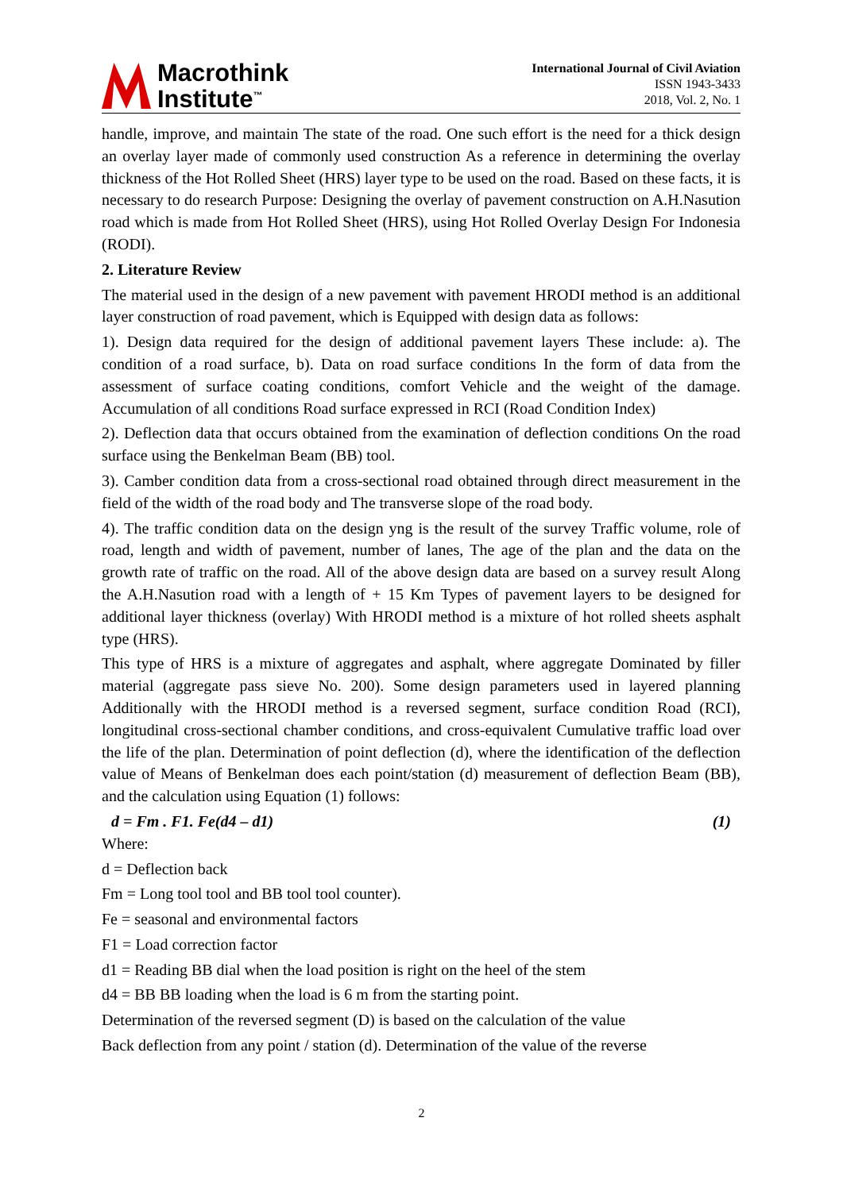Macrothink
Institute<sup>™</sup>
International Journal of Civil Aviation
ISSN 1943-3433
2018, Vol. 2, No. 1
handle, improve, and maintain The state of the road. One such effort is the need for a thick design an overlay layer made of commonly used construction As a reference in determining the overlay thickness of the Hot Rolled Sheet (HRS) layer type to be used on the road. Based on these facts, it is necessary to do research Purpose: Designing the overlay of pavement construction on A.H.Nasution road which is made from Hot Rolled Sheet (HRS), using Hot Rolled Overlay Design For Indonesia (RODI).
2. Literature Review
The material used in the design of a new pavement with pavement HRODI method is an additional layer construction of road pavement, which is Equipped with design data as follows:
1). Design data required for the design of additional pavement layers These include: a). The condition of a road surface, b). Data on road surface conditions In the form of data from the assessment of surface coating conditions, comfort Vehicle and the weight of the damage. Accumulation of all conditions Road surface expressed in RCI (Road Condition Index)
2). Deflection data that occurs obtained from the examination of deflection conditions On the road surface using the Benkelman Beam (BB) tool.
3). Camber condition data from a cross-sectional road obtained through direct measurement in the field of the width of the road body and The transverse slope of the road body.
4). The traffic condition data on the design yng is the result of the survey Traffic volume, role of road, length and width of pavement, number of lanes, The age of the plan and the data on the growth rate of traffic on the road. All of the above design data are based on a survey result Along the A.H.Nasution road with a length of + 15 Km Types of pavement layers to be designed for additional layer thickness (overlay) With HRODI method is a mixture of hot rolled sheets asphalt type (HRS).
This type of HRS is a mixture of aggregates and asphalt, where aggregate Dominated by filler material (aggregate pass sieve No. 200). Some design parameters used in layered planning Additionally with the HRODI method is a reversed segment, surface condition Road (RCI), longitudinal cross-sectional chamber conditions, and cross-equivalent Cumulative traffic load over the life of the plan. Determination of point deflection (d), where the identification of the deflection value of Means of Benkelman does each point/station (d) measurement of deflection Beam (BB), and the calculation using Equation (1) follows:
d = Fm . F1. Fe(d4 – d1) (1)
Where:
d = Deflection back
Fm = Long tool tool and BB tool tool counter).
Fe = seasonal and environmental factors
F1 = Load correction factor
d1 = Reading BB dial when the load position is right on the heel of the stem
d4 = BB BB loading when the load is 6 m from the starting point.
Determination of the reversed segment (D) is based on the calculation of the value
Back deflection from any point / station (d). Determination of the value of the reverse
2